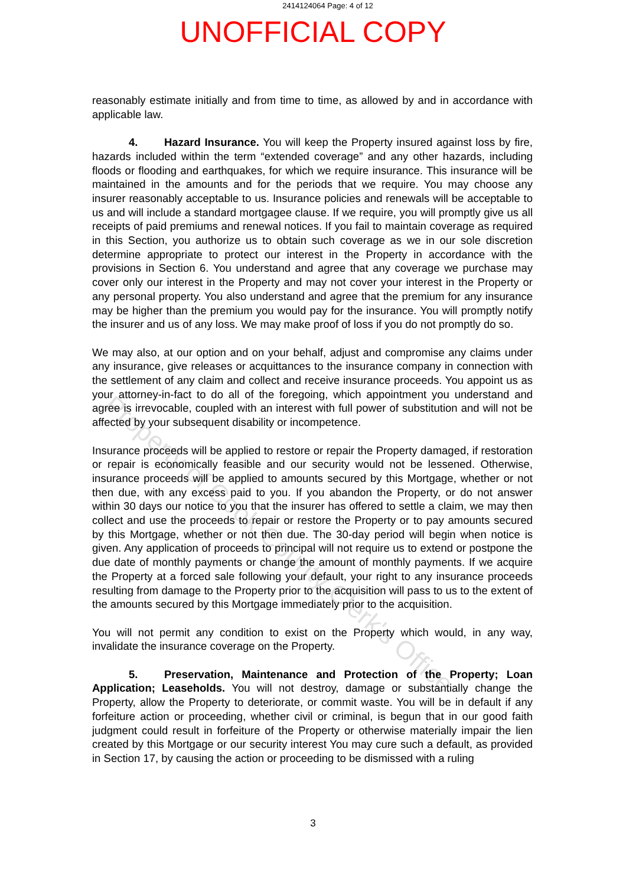2414124064 Page: 4 of 12
UNOFFICIAL COPY
reasonably estimate initially and from time to time, as allowed by and in accordance with applicable law.
4. Hazard Insurance. You will keep the Property insured against loss by fire, hazards included within the term “extended coverage” and any other hazards, including floods or flooding and earthquakes, for which we require insurance. This insurance will be maintained in the amounts and for the periods that we require. You may choose any insurer reasonably acceptable to us. Insurance policies and renewals will be acceptable to us and will include a standard mortgagee clause. If we require, you will promptly give us all receipts of paid premiums and renewal notices. If you fail to maintain coverage as required in this Section, you authorize us to obtain such coverage as we in our sole discretion determine appropriate to protect our interest in the Property in accordance with the provisions in Section 6. You understand and agree that any coverage we purchase may cover only our interest in the Property and may not cover your interest in the Property or any personal property. You also understand and agree that the premium for any insurance may be higher than the premium you would pay for the insurance. You will promptly notify the insurer and us of any loss. We may make proof of loss if you do not promptly do so.
We may also, at our option and on your behalf, adjust and compromise any claims under any insurance, give releases or acquittances to the insurance company in connection with the settlement of any claim and collect and receive insurance proceeds. You appoint us as your attorney-in-fact to do all of the foregoing, which appointment you understand and agree is irrevocable, coupled with an interest with full power of substitution and will not be affected by your subsequent disability or incompetence.
Insurance proceeds will be applied to restore or repair the Property damaged, if restoration or repair is economically feasible and our security would not be lessened. Otherwise, insurance proceeds will be applied to amounts secured by this Mortgage, whether or not then due, with any excess paid to you. If you abandon the Property, or do not answer within 30 days our notice to you that the insurer has offered to settle a claim, we may then collect and use the proceeds to repair or restore the Property or to pay amounts secured by this Mortgage, whether or not then due. The 30-day period will begin when notice is given. Any application of proceeds to principal will not require us to extend or postpone the due date of monthly payments or change the amount of monthly payments. If we acquire the Property at a forced sale following your default, your right to any insurance proceeds resulting from damage to the Property prior to the acquisition will pass to us to the extent of the amounts secured by this Mortgage immediately prior to the acquisition.
You will not permit any condition to exist on the Property which would, in any way, invalidate the insurance coverage on the Property.
5. Preservation, Maintenance and Protection of the Property; Loan Application; Leaseholds. You will not destroy, damage or substantially change the Property, allow the Property to deteriorate, or commit waste. You will be in default if any forfeiture action or proceeding, whether civil or criminal, is begun that in our good faith judgment could result in forfeiture of the Property or otherwise materially impair the lien created by this Mortgage or our security interest You may cure such a default, as provided in Section 17, by causing the action or proceeding to be dismissed with a ruling
Property of Cook County Clerk's Office
3